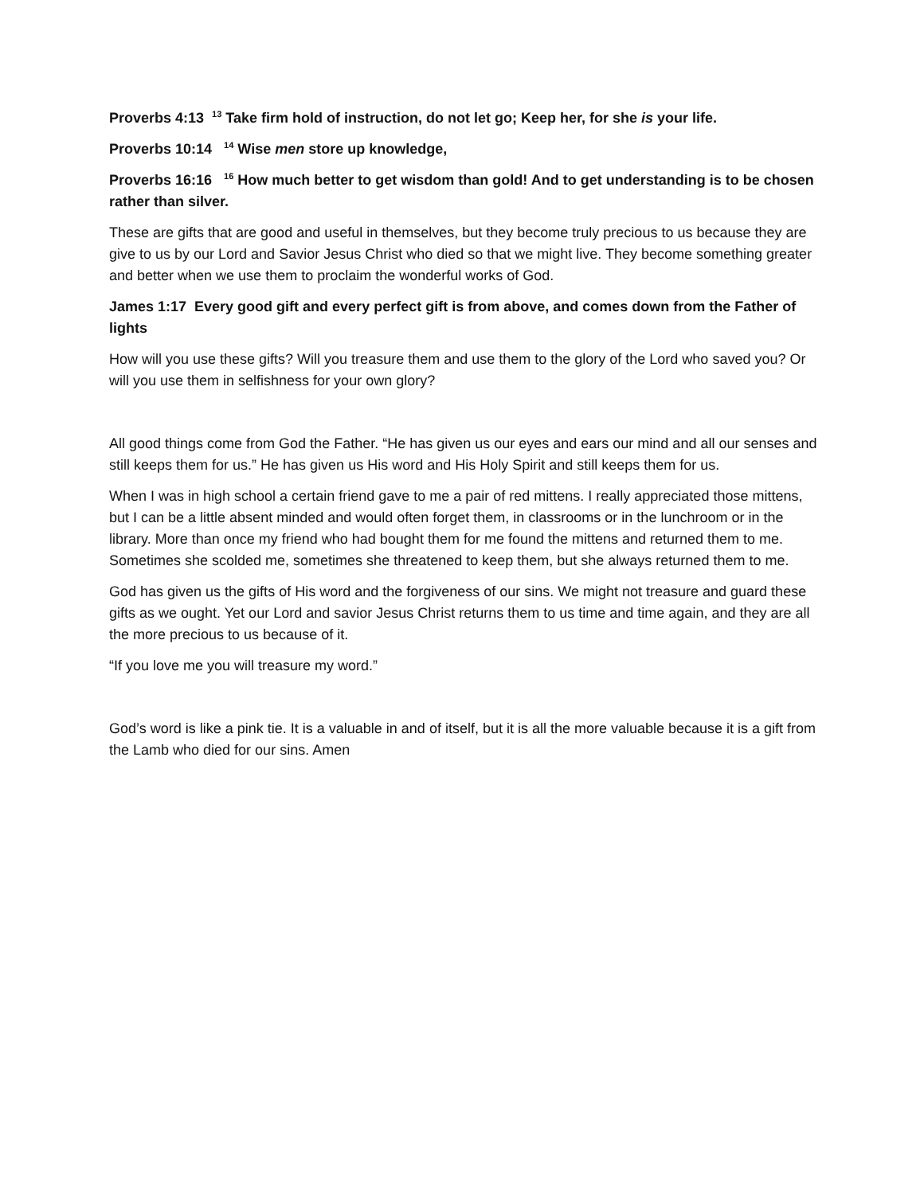Proverbs 4:13 <sup>13</sup> Take firm hold of instruction, do not let go; Keep her, for she is your life.
Proverbs 10:14 <sup>14</sup> Wise men store up knowledge,
Proverbs 16:16 <sup>16</sup> How much better to get wisdom than gold! And to get understanding is to be chosen rather than silver.
These are gifts that are good and useful in themselves, but they become truly precious to us because they are give to us by our Lord and Savior Jesus Christ who died so that we might live. They become something greater and better when we use them to proclaim the wonderful works of God.
James 1:17 Every good gift and every perfect gift is from above, and comes down from the Father of lights
How will you use these gifts? Will you treasure them and use them to the glory of the Lord who saved you? Or will you use them in selfishness for your own glory?
All good things come from God the Father. “He has given us our eyes and ears our mind and all our senses and still keeps them for us.” He has given us His word and His Holy Spirit and still keeps them for us.
When I was in high school a certain friend gave to me a pair of red mittens. I really appreciated those mittens, but I can be a little absent minded and would often forget them, in classrooms or in the lunchroom or in the library. More than once my friend who had bought them for me found the mittens and returned them to me. Sometimes she scolded me, sometimes she threatened to keep them, but she always returned them to me.
God has given us the gifts of His word and the forgiveness of our sins. We might not treasure and guard these gifts as we ought. Yet our Lord and savior Jesus Christ returns them to us time and time again, and they are all the more precious to us because of it.
“If you love me you will treasure my word.”
God’s word is like a pink tie. It is a valuable in and of itself, but it is all the more valuable because it is a gift from the Lamb who died for our sins. Amen